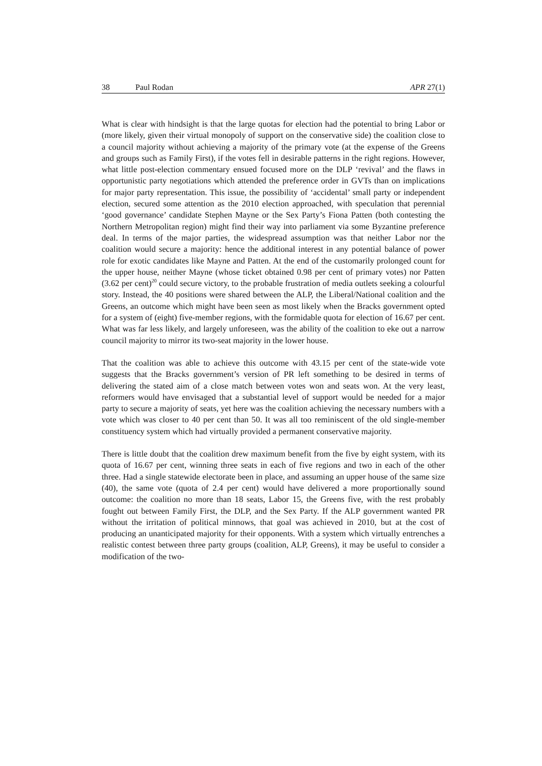38 Paul Rodan APR 27(1)
What is clear with hindsight is that the large quotas for election had the potential to bring Labor or (more likely, given their virtual monopoly of support on the conservative side) the coalition close to a council majority without achieving a majority of the primary vote (at the expense of the Greens and groups such as Family First), if the votes fell in desirable patterns in the right regions. However, what little post-election commentary ensued focused more on the DLP ‘revival’ and the flaws in opportunistic party negotiations which attended the preference order in GVTs than on implications for major party representation. This issue, the possibility of ‘accidental’ small party or independent election, secured some attention as the 2010 election approached, with speculation that perennial ‘good governance’ candidate Stephen Mayne or the Sex Party’s Fiona Patten (both contesting the Northern Metropolitan region) might find their way into parliament via some Byzantine preference deal. In terms of the major parties, the widespread assumption was that neither Labor nor the coalition would secure a majority: hence the additional interest in any potential balance of power role for exotic candidates like Mayne and Patten. At the end of the customarily prolonged count for the upper house, neither Mayne (whose ticket obtained 0.98 per cent of primary votes) nor Patten (3.62 per cent)<sup>20</sup> could secure victory, to the probable frustration of media outlets seeking a colourful story. Instead, the 40 positions were shared between the ALP, the Liberal/National coalition and the Greens, an outcome which might have been seen as most likely when the Bracks government opted for a system of (eight) five-member regions, with the formidable quota for election of 16.67 per cent. What was far less likely, and largely unforeseen, was the ability of the coalition to eke out a narrow council majority to mirror its two-seat majority in the lower house.
That the coalition was able to achieve this outcome with 43.15 per cent of the state-wide vote suggests that the Bracks government’s version of PR left something to be desired in terms of delivering the stated aim of a close match between votes won and seats won. At the very least, reformers would have envisaged that a substantial level of support would be needed for a major party to secure a majority of seats, yet here was the coalition achieving the necessary numbers with a vote which was closer to 40 per cent than 50. It was all too reminiscent of the old single-member constituency system which had virtually provided a permanent conservative majority.
There is little doubt that the coalition drew maximum benefit from the five by eight system, with its quota of 16.67 per cent, winning three seats in each of five regions and two in each of the other three. Had a single statewide electorate been in place, and assuming an upper house of the same size (40), the same vote (quota of 2.4 per cent) would have delivered a more proportionally sound outcome: the coalition no more than 18 seats, Labor 15, the Greens five, with the rest probably fought out between Family First, the DLP, and the Sex Party. If the ALP government wanted PR without the irritation of political minnows, that goal was achieved in 2010, but at the cost of producing an unanticipated majority for their opponents. With a system which virtually entrenches a realistic contest between three party groups (coalition, ALP, Greens), it may be useful to consider a modification of the two-